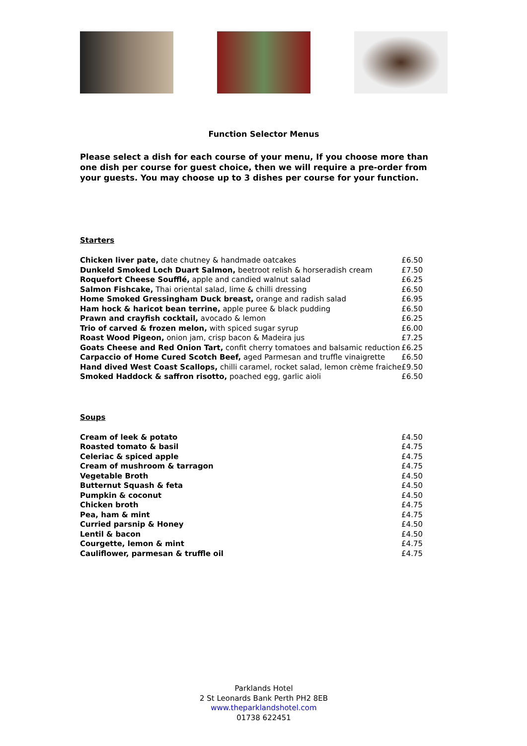Function Selector Menus
Please select a dish for each course of your menu, If you choose more than one dish per course for guest choice, then we will require a pre-order from your guests. You may choose up to 3 dishes per course for your function.
Starters
| Chicken liver pate, date chutney & handmade oatcakes | £6.50 |
| Dunkeld Smoked Loch Duart Salmon, beetroot relish & horseradish cream | £7.50 |
| Roquefort Cheese Soufflé, apple and candied walnut salad | £6.25 |
| Salmon Fishcake, Thai oriental salad, lime & chilli dressing | £6.50 |
| Home Smoked Gressingham Duck breast, orange and radish salad | £6.95 |
| Ham hock & haricot bean terrine, apple puree & black pudding | £6.50 |
| Prawn and crayfish cocktail, avocado & lemon | £6.25 |
| Trio of carved & frozen melon, with spiced sugar syrup | £6.00 |
| Roast Wood Pigeon, onion jam, crisp bacon & Madeira jus | £7.25 |
| Goats Cheese and Red Onion Tart, confit cherry tomatoes and balsamic reduction | £6.25 |
| Carpaccio of Home Cured Scotch Beef, aged Parmesan and truffle vinaigrette | £6.50 |
| Hand dived West Coast Scallops, chilli caramel, rocket salad, lemon crème fraiche | £9.50 |
| Smoked Haddock & saffron risotto, poached egg, garlic aioli | £6.50 |
Soups
| Cream of leek & potato | £4.50 |
| Roasted tomato & basil | £4.75 |
| Celeriac & spiced apple | £4.75 |
| Cream of mushroom & tarragon | £4.75 |
| Vegetable Broth | £4.50 |
| Butternut Squash & feta | £4.50 |
| Pumpkin & coconut | £4.50 |
| Chicken broth | £4.75 |
| Pea, ham & mint | £4.75 |
| Curried parsnip & Honey | £4.50 |
| Lentil & bacon | £4.50 |
| Courgette, lemon & mint | £4.75 |
| Cauliflower, parmesan & truffle oil | £4.75 |
Parklands Hotel
2 St Leonards Bank Perth PH2 8EB
www.theparklandshotel.com
01738 622451